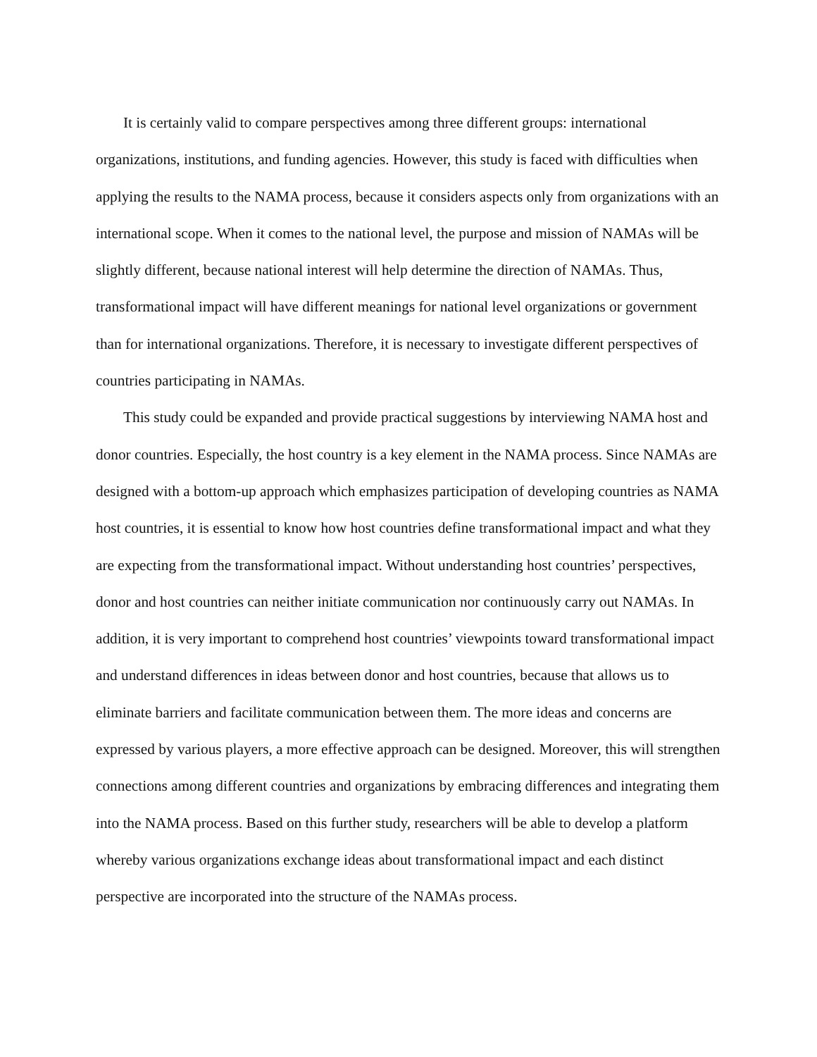It is certainly valid to compare perspectives among three different groups: international organizations, institutions, and funding agencies. However, this study is faced with difficulties when applying the results to the NAMA process, because it considers aspects only from organizations with an international scope. When it comes to the national level, the purpose and mission of NAMAs will be slightly different, because national interest will help determine the direction of NAMAs. Thus, transformational impact will have different meanings for national level organizations or government than for international organizations. Therefore, it is necessary to investigate different perspectives of countries participating in NAMAs.
This study could be expanded and provide practical suggestions by interviewing NAMA host and donor countries. Especially, the host country is a key element in the NAMA process. Since NAMAs are designed with a bottom-up approach which emphasizes participation of developing countries as NAMA host countries, it is essential to know how host countries define transformational impact and what they are expecting from the transformational impact. Without understanding host countries’ perspectives, donor and host countries can neither initiate communication nor continuously carry out NAMAs. In addition, it is very important to comprehend host countries’ viewpoints toward transformational impact and understand differences in ideas between donor and host countries, because that allows us to eliminate barriers and facilitate communication between them. The more ideas and concerns are expressed by various players, a more effective approach can be designed. Moreover, this will strengthen connections among different countries and organizations by embracing differences and integrating them into the NAMA process. Based on this further study, researchers will be able to develop a platform whereby various organizations exchange ideas about transformational impact and each distinct perspective are incorporated into the structure of the NAMAs process.